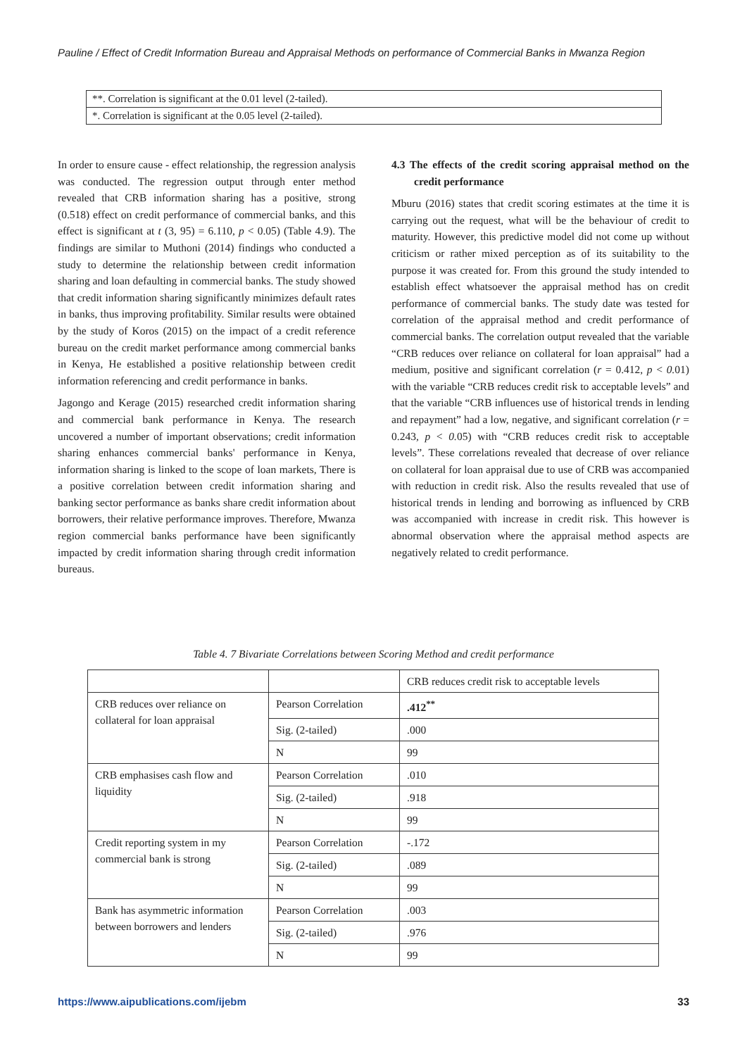Pauline / Effect of Credit Information Bureau and Appraisal Methods on performance of Commercial Banks in Mwanza Region
| **. Correlation is significant at the 0.01 level (2-tailed). |
| *. Correlation is significant at the 0.05 level (2-tailed). |
In order to ensure cause - effect relationship, the regression analysis was conducted. The regression output through enter method revealed that CRB information sharing has a positive, strong (0.518) effect on credit performance of commercial banks, and this effect is significant at t (3, 95) = 6.110, p < 0.05) (Table 4.9). The findings are similar to Muthoni (2014) findings who conducted a study to determine the relationship between credit information sharing and loan defaulting in commercial banks. The study showed that credit information sharing significantly minimizes default rates in banks, thus improving profitability. Similar results were obtained by the study of Koros (2015) on the impact of a credit reference bureau on the credit market performance among commercial banks in Kenya, He established a positive relationship between credit information referencing and credit performance in banks.
Jagongo and Kerage (2015) researched credit information sharing and commercial bank performance in Kenya. The research uncovered a number of important observations; credit information sharing enhances commercial banks' performance in Kenya, information sharing is linked to the scope of loan markets, There is a positive correlation between credit information sharing and banking sector performance as banks share credit information about borrowers, their relative performance improves. Therefore, Mwanza region commercial banks performance have been significantly impacted by credit information sharing through credit information bureaus.
4.3 The effects of the credit scoring appraisal method on the credit performance
Mburu (2016) states that credit scoring estimates at the time it is carrying out the request, what will be the behaviour of credit to maturity. However, this predictive model did not come up without criticism or rather mixed perception as of its suitability to the purpose it was created for. From this ground the study intended to establish effect whatsoever the appraisal method has on credit performance of commercial banks. The study date was tested for correlation of the appraisal method and credit performance of commercial banks. The correlation output revealed that the variable “CRB reduces over reliance on collateral for loan appraisal” had a medium, positive and significant correlation (r = 0.412, p < 0. 01) with the variable “CRB reduces credit risk to acceptable levels” and that the variable “CRB influences use of historical trends in lending and repayment” had a low, negative, and significant correlation (r = 0.243, p < 0. 05) with “CRB reduces credit risk to acceptable levels”. These correlations revealed that decrease of over reliance on collateral for loan appraisal due to use of CRB was accompanied with reduction in credit risk. Also the results revealed that use of historical trends in lending and borrowing as influenced by CRB was accompanied with increase in credit risk. This however is abnormal observation where the appraisal method aspects are negatively related to credit performance.
Table 4. 7 Bivariate Correlations between Scoring Method and credit performance
| | | CRB reduces credit risk to acceptable levels |
| CRB reduces over reliance on collateral for loan appraisal | Pearson Correlation | .412<sup>**</sup> |
| | Sig. (2-tailed) | .000 |
| | N | 99 |
| CRB emphasises cash flow and liquidity | Pearson Correlation | .010 |
| | Sig. (2-tailed) | .918 |
| | N | 99 |
| Credit reporting system in my commercial bank is strong | Pearson Correlation | -.172 |
| | Sig. (2-tailed) | .089 |
| | N | 99 |
| Bank has asymmetric information between borrowers and lenders | Pearson Correlation | .003 |
| | Sig. (2-tailed) | .976 |
| | N | 99 |
https://www.aipublications.com/ijebm 33